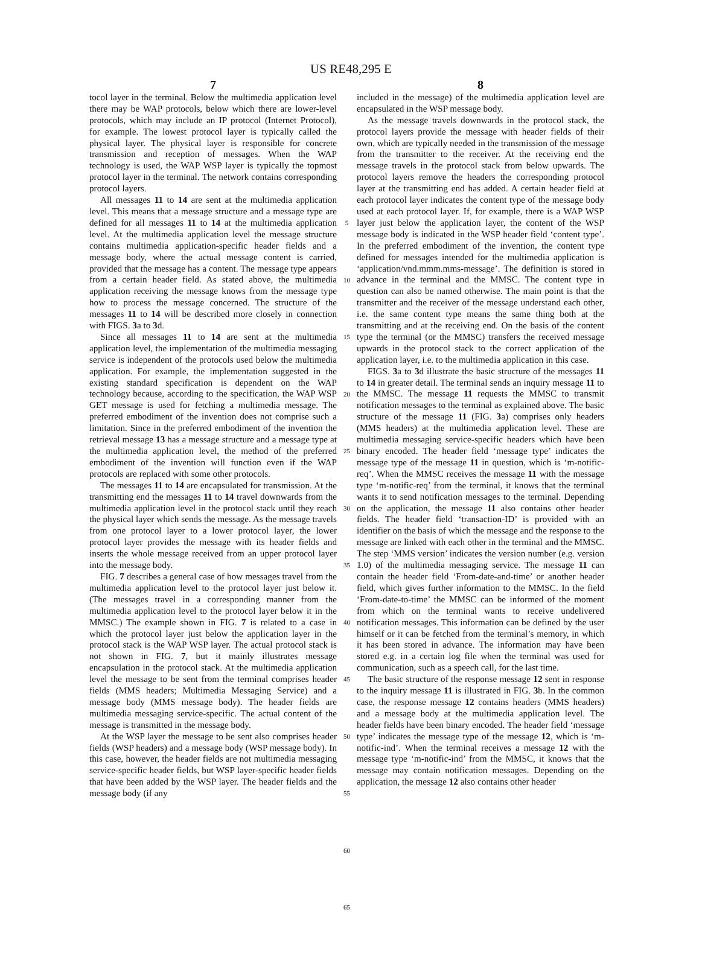US RE48,295 E
7
tocol layer in the terminal. Below the multimedia application level there may be WAP protocols, below which there are lower-level protocols, which may include an IP protocol (Internet Protocol), for example. The lowest protocol layer is typically called the physical layer. The physical layer is responsible for concrete transmission and reception of messages. When the WAP technology is used, the WAP WSP layer is typically the topmost protocol layer in the terminal. The network contains corresponding protocol layers.
All messages 11 to 14 are sent at the multimedia application level. This means that a message structure and a message type are defined for all messages 11 to 14 at the multimedia application level. At the multimedia application level the message structure contains multimedia application-specific header fields and a message body, where the actual message content is carried, provided that the message has a content. The message type appears from a certain header field. As stated above, the multimedia application receiving the message knows from the message type how to process the message concerned. The structure of the messages 11 to 14 will be described more closely in connection with FIGS. 3a to 3d.
Since all messages 11 to 14 are sent at the multimedia application level, the implementation of the multimedia messaging service is independent of the protocols used below the multimedia application. For example, the implementation suggested in the existing standard specification is dependent on the WAP technology because, according to the specification, the WAP WSP GET message is used for fetching a multimedia message. The preferred embodiment of the invention does not comprise such a limitation. Since in the preferred embodiment of the invention the retrieval message 13 has a message structure and a message type at the multimedia application level, the method of the preferred embodiment of the invention will function even if the WAP protocols are replaced with some other protocols.
The messages 11 to 14 are encapsulated for transmission. At the transmitting end the messages 11 to 14 travel downwards from the multimedia application level in the protocol stack until they reach the physical layer which sends the message. As the message travels from one protocol layer to a lower protocol layer, the lower protocol layer provides the message with its header fields and inserts the whole message received from an upper protocol layer into the message body.
FIG. 7 describes a general case of how messages travel from the multimedia application level to the protocol layer just below it. (The messages travel in a corresponding manner from the multimedia application level to the protocol layer below it in the MMSC.) The example shown in FIG. 7 is related to a case in which the protocol layer just below the application layer in the protocol stack is the WAP WSP layer. The actual protocol stack is not shown in FIG. 7, but it mainly illustrates message encapsulation in the protocol stack. At the multimedia application level the message to be sent from the terminal comprises header fields (MMS headers; Multimedia Messaging Service) and a message body (MMS message body). The header fields are multimedia messaging service-specific. The actual content of the message is transmitted in the message body.
At the WSP layer the message to be sent also comprises header fields (WSP headers) and a message body (WSP message body). In this case, however, the header fields are not multimedia messaging service-specific header fields, but WSP layer-specific header fields that have been added by the WSP layer. The header fields and the message body (if any
5
10
15
20
25
30
35
40
45
50
55
60
65
8
included in the message) of the multimedia application level are encapsulated in the WSP message body.
As the message travels downwards in the protocol stack, the protocol layers provide the message with header fields of their own, which are typically needed in the transmission of the message from the transmitter to the receiver. At the receiving end the message travels in the protocol stack from below upwards. The protocol layers remove the headers the corresponding protocol layer at the transmitting end has added. A certain header field at each protocol layer indicates the content type of the message body used at each protocol layer. If, for example, there is a WAP WSP layer just below the application layer, the content of the WSP message body is indicated in the WSP header field ‘content type’. In the preferred embodiment of the invention, the content type defined for messages intended for the multimedia application is ‘application/vnd.mmm.mms-message’. The definition is stored in advance in the terminal and the MMSC. The content type in question can also be named otherwise. The main point is that the transmitter and the receiver of the message understand each other, i.e. the same content type means the same thing both at the transmitting and at the receiving end. On the basis of the content type the terminal (or the MMSC) transfers the received message upwards in the protocol stack to the correct application of the application layer, i.e. to the multimedia application in this case.
FIGS. 3a to 3d illustrate the basic structure of the messages 11 to 14 in greater detail. The terminal sends an inquiry message 11 to the MMSC. The message 11 requests the MMSC to transmit notification messages to the terminal as explained above. The basic structure of the message 11 (FIG. 3a) comprises only headers (MMS headers) at the multimedia application level. These are multimedia messaging service-specific headers which have been binary encoded. The header field ‘message type’ indicates the message type of the message 11 in question, which is ‘m-notific-req’. When the MMSC receives the message 11 with the message type ‘m-notific-req’ from the terminal, it knows that the terminal wants it to send notification messages to the terminal. Depending on the application, the message 11 also contains other header fields. The header field ‘transaction-ID’ is provided with an identifier on the basis of which the message and the response to the message are linked with each other in the terminal and the MMSC. The step ‘MMS version’ indicates the version number (e.g. version 1.0) of the multimedia messaging service. The message 11 can contain the header field ‘From-date-and-time’ or another header field, which gives further information to the MMSC. In the field ‘From-date-to-time’ the MMSC can be informed of the moment from which on the terminal wants to receive undelivered notification messages. This information can be defined by the user himself or it can be fetched from the terminal’s memory, in which it has been stored in advance. The information may have been stored e.g. in a certain log file when the terminal was used for communication, such as a speech call, for the last time.
The basic structure of the response message 12 sent in response to the inquiry message 11 is illustrated in FIG. 3b. In the common case, the response message 12 contains headers (MMS headers) and a message body at the multimedia application level. The header fields have been binary encoded. The header field ‘message type’ indicates the message type of the message 12, which is ‘m-notific-ind’. When the terminal receives a message 12 with the message type ‘m-notific-ind’ from the MMSC, it knows that the message may contain notification messages. Depending on the application, the message 12 also contains other header